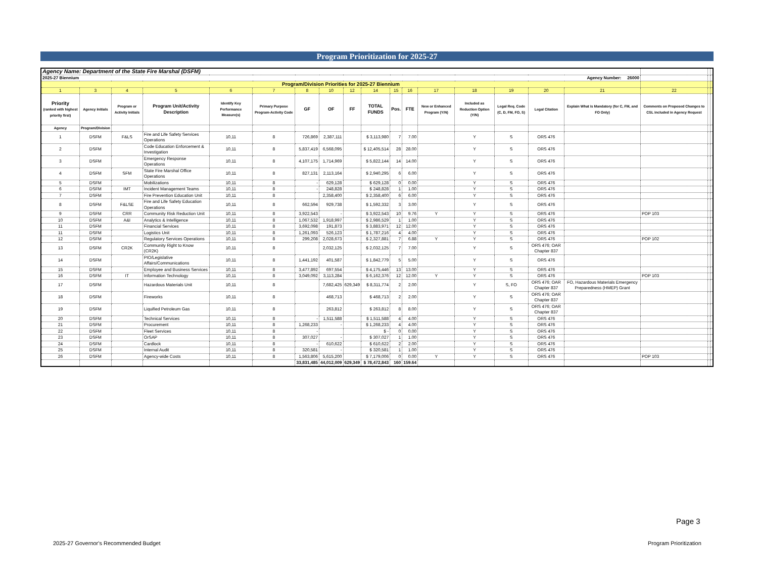Program Prioritization for 2025-27
| Agency Name: Department of the State Fire Marshal (DSFM) | | | | | | | | | | | | | | | | | | | |
| 2025-27 Biennium Agency Number: 26000 | | | | | | | | | | | | | | | | | | | |
| Program/Division Priorities for 2025-27 Biennium | | | | | | | | | | | | | | | | | | | |
| 1 | 3 | 4 | 5 | 6 | 7 | 8 | 10 | 12 | 14 | 15 | 16 | 17 | 18 | 19 | 20 | 21 | 22 | | |
| Priority (ranked with highest priority first) | Agency Initials | Program or Activity Initials | Program Unit/Activity Description | Identify Key Performance Measure(s) | Primary Purpose Program-Activity Code | GF | OF | FF | TOTAL FUNDS | Pos. | FTE | New or Enhanced Program (Y/N) | Included as Reduction Option (Y/N) | Legal Req. Code (C, D, FM, FO, S) | Legal Citation | Explain What is Mandatory (for C, FM, and FO Only) | Comments on Proposed Changes to CSL included in Agency Request | | |
| Agency | Program/Division | | | | | | | | | | | | | | | | | | |
| 1 | DSFM | F&LS | Fire and Life Safety Services Operations | 10,11 | 8 | 726,869 | 2,387,111 | | $ 3,113,980 | 7 | 7.00 | | Y | S | ORS 476 | | | | |
| 2 | DSFM | | Code Education Enforcement & Investigation | 10,11 | 8 | 5,837,419 | 6,568,095 | | $ 12,405,514 | 28 | 28.00 | | Y | S | ORS 476 | | | | |
| 3 | DSFM | | Emergency Response Operations | 10,11 | 8 | 4,107,175 | 1,714,969 | | $ 5,822,144 | 14 | 14.00 | | Y | S | ORS 476 | | | | |
| 4 | DSFM | SFM | State Fire Marshal Office Operations | 10,11 | 8 | 827,131 | 2,113,164 | | $ 2,940,295 | 6 | 6.00 | | Y | S | ORS 476 | | | | |
| 5 | DSFM | | Mobilizations | 10,11 | 8 | - | 629,128 | | $ 629,128 | 0 | 0.00 | | Y | S | ORS 476 | | | | |
| 6 | DSFM | IMT | Incident Management Teams | 10,11 | 8 | - | 248,828 | | $ 248,828 | 1 | 1.00 | | Y | S | ORS 476 | | | | |
| 7 | DSFM | | Fire Prevention Education Unit | 10,11 | 8 | | 2,358,400 | | $ 2,358,400 | 6 | 6.00 | | Y | S | ORS 476 | | | | |
| 8 | DSFM | F&LSE | Fire and Life Safety Education Operations | 10,11 | 8 | 662,594 | 929,738 | | $ 1,592,332 | 3 | 3.00 | | Y | S | ORS 476 | | | | |
| 9 | DSFM | CRR | Community Risk Reduction Unit | 10,11 | 8 | 3,922,543 | - | | $ 3,922,543 | 10 | 9.76 | Y | Y | S | ORS 476 | | POP 103 | | |
| 10 | DSFM | A&I | Analytics & Intelligence | 10,11 | 8 | 1,067,532 | 1,918,997 | | $ 2,986,529 | 1 | 1.00 | | Y | S | ORS 476 | | | | |
| 11 | DSFM | | Financial Services | 10,11 | 8 | 3,692,098 | 191,873 | | $ 3,883,971 | 12 | 12.00 | | Y | S | ORS 476 | | | | |
| 11 | DSFM | | Logistics Unit | 10,11 | 8 | 1,261,093 | 526,123 | | $ 1,787,216 | 4 | 4.00 | | Y | S | ORS 476 | | | | |
| 12 | DSFM | | Regulatory Services Operations | 10,11 | 8 | 299,208 | 2,028,673 | | $ 2,327,881 | 7 | 6.88 | Y | Y | S | ORS 476 | | POP 102 | | |
| 13 | DSFM | CR2K | Community Right to Know (CR2K) | 10,11 | 8 | | 2,032,125 | | $ 2,032,125 | 7 | 7.00 | | Y | S | ORS 476; OAR Chapter 837 | | | | |
| 14 | DSFM | | PIO/Legislative Affairs/Communications | 10,11 | 8 | 1,441,192 | 401,587 | | $ 1,842,779 | 5 | 5.00 | | Y | S | ORS 476 | | | | |
| 15 | DSFM | | Employee and Business Services | 10,11 | 8 | 3,477,892 | 697,554 | | $ 4,175,446 | 13 | 13.00 | | Y | S | ORS 476 | | | | |
| 16 | DSFM | IT | Information Technology | 10,11 | 8 | 3,049,092 | 3,113,284 | | $ 6,162,376 | 12 | 12.00 | Y | Y | S | ORS 476 | | POP 103 | | |
| 17 | DSFM | | Hazardous Materials Unit | 10,11 | 8 | | 7,682,425 | 629,349 | $ 8,311,774 | 2 | 2.00 | | Y | S, FO | ORS 476; OAR Chapter 837 | FO, Hazardous Materials Emergency Preparedness (HMEP) Grant | | | |
| 18 | DSFM | | Fireworks | 10,11 | 8 | | 468,713 | | $ 468,713 | 2 | 2.00 | | Y | S | ORS 476; OAR Chapter 837 | | | | |
| 19 | DSFM | | Liquified Petroleum Gas | 10,11 | 8 | | 263,812 | | $ 263,812 | 8 | 8.00 | | Y | S | ORS 476; OAR Chapter 837 | | | | |
| 20 | DSFM | | Technical Services | 10,11 | 8 | - | 1,511,588 | | $ 1,511,588 | 4 | 4.00 | | Y | S | ORS 476 | | | | |
| 21 | DSFM | | Procurement | 10,11 | 8 | 1,268,233 | - | | $ 1,268,233 | 4 | 4.00 | | Y | S | ORS 476 | | | | |
| 22 | DSFM | | Fleet Services | 10,11 | 8 | - | | | $ - | 0 | 0.00 | | Y | S | ORS 476 | | | | |
| 23 | DSFM | | OrSAP | 10,11 | 8 | 307,027 | - | | $ 307,027 | 1 | 1.00 | | Y | S | ORS 476 | | | | |
| 24 | DSFM | | Cardlock | 10,11 | 8 | - | 610,622 | | $ 610,622 | 2 | 2.00 | | Y | S | ORS 476 | | | | |
| 25 | DSFM | | Internal Audit | 10,11 | 8 | 320,581 | - | | $ 320,581 | 1 | 1.00 | | Y | S | ORS 476 | | | | |
| 26 | DSFM | | Agency-wide Costs | 10,11 | 8 | 1,563,806 | 5,615,200 | | $ 7,179,006 | 0 | 0.00 | Y | Y | S | ORS 476 | | POP 103 | | |
| | | | | | | 33,831,485 | 44,012,009 | 629,349 | $ 78,472,843 | 160 | 159.64 | | | | | | | | |
Page 3
2025-27 Governor's Recommended Budget
Program Prioritization